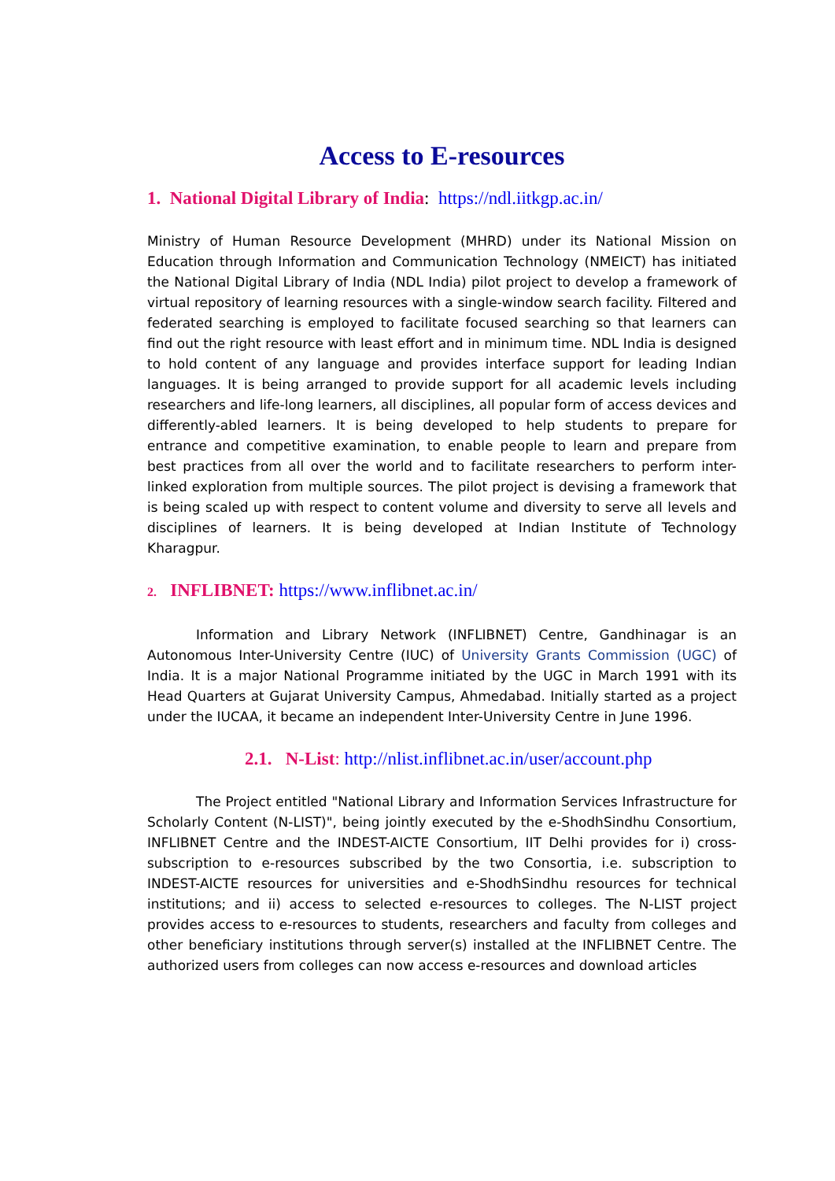Access to E-resources
1. National Digital Library of India: https://ndl.iitkgp.ac.in/
Ministry of Human Resource Development (MHRD) under its National Mission on Education through Information and Communication Technology (NMEICT) has initiated the National Digital Library of India (NDL India) pilot project to develop a framework of virtual repository of learning resources with a single-window search facility. Filtered and federated searching is employed to facilitate focused searching so that learners can find out the right resource with least effort and in minimum time. NDL India is designed to hold content of any language and provides interface support for leading Indian languages. It is being arranged to provide support for all academic levels including researchers and life-long learners, all disciplines, all popular form of access devices and differently-abled learners. It is being developed to help students to prepare for entrance and competitive examination, to enable people to learn and prepare from best practices from all over the world and to facilitate researchers to perform inter-linked exploration from multiple sources. The pilot project is devising a framework that is being scaled up with respect to content volume and diversity to serve all levels and disciplines of learners. It is being developed at Indian Institute of Technology Kharagpur.
2. INFLIBNET: https://www.inflibnet.ac.in/
Information and Library Network (INFLIBNET) Centre, Gandhinagar is an Autonomous Inter-University Centre (IUC) of University Grants Commission (UGC) of India. It is a major National Programme initiated by the UGC in March 1991 with its Head Quarters at Gujarat University Campus, Ahmedabad. Initially started as a project under the IUCAA, it became an independent Inter-University Centre in June 1996.
2.1. N-List: http://nlist.inflibnet.ac.in/user/account.php
The Project entitled "National Library and Information Services Infrastructure for Scholarly Content (N-LIST)", being jointly executed by the e-ShodhSindhu Consortium, INFLIBNET Centre and the INDEST-AICTE Consortium, IIT Delhi provides for i) cross-subscription to e-resources subscribed by the two Consortia, i.e. subscription to INDEST-AICTE resources for universities and e-ShodhSindhu resources for technical institutions; and ii) access to selected e-resources to colleges. The N-LIST project provides access to e-resources to students, researchers and faculty from colleges and other beneficiary institutions through server(s) installed at the INFLIBNET Centre. The authorized users from colleges can now access e-resources and download articles